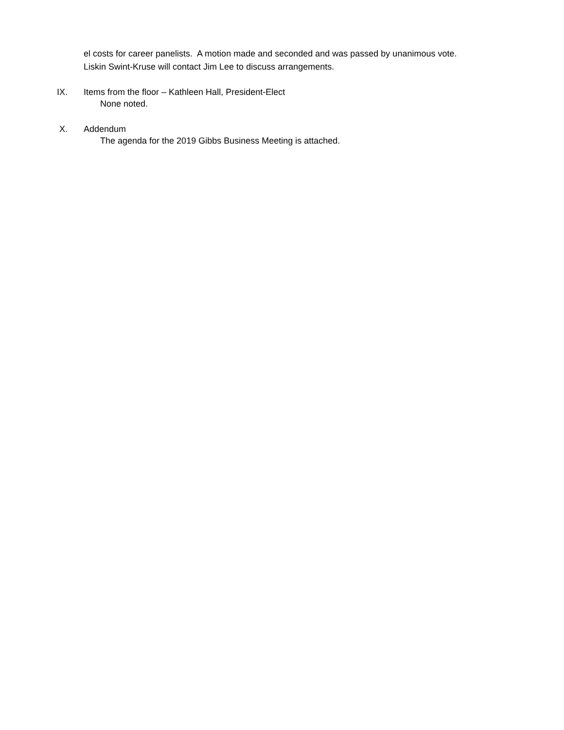el costs for career panelists. A motion made and seconded and was passed by unanimous vote.
Liskin Swint-Kruse will contact Jim Lee to discuss arrangements.
IX. Items from the floor – Kathleen Hall, President-Elect
None noted.
X. Addendum
The agenda for the 2019 Gibbs Business Meeting is attached.